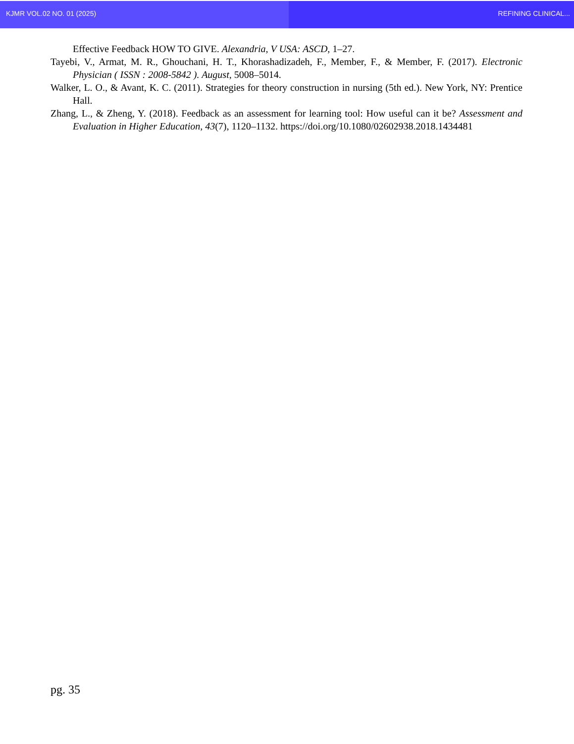KJMR VOL.02 NO. 01 (2025) REFINING CLINICAL...
Effective Feedback HOW TO GIVE. Alexandria, V USA: ASCD, 1–27.
Tayebi, V., Armat, M. R., Ghouchani, H. T., Khorashadizadeh, F., Member, F., & Member, F. (2017). Electronic Physician ( ISSN : 2008-5842 ). August, 5008–5014.
Walker, L. O., & Avant, K. C. (2011). Strategies for theory construction in nursing (5th ed.). New York, NY: Prentice Hall.
Zhang, L., & Zheng, Y. (2018). Feedback as an assessment for learning tool: How useful can it be? Assessment and Evaluation in Higher Education, 43(7), 1120–1132. https://doi.org/10.1080/02602938.2018.1434481
pg. 35